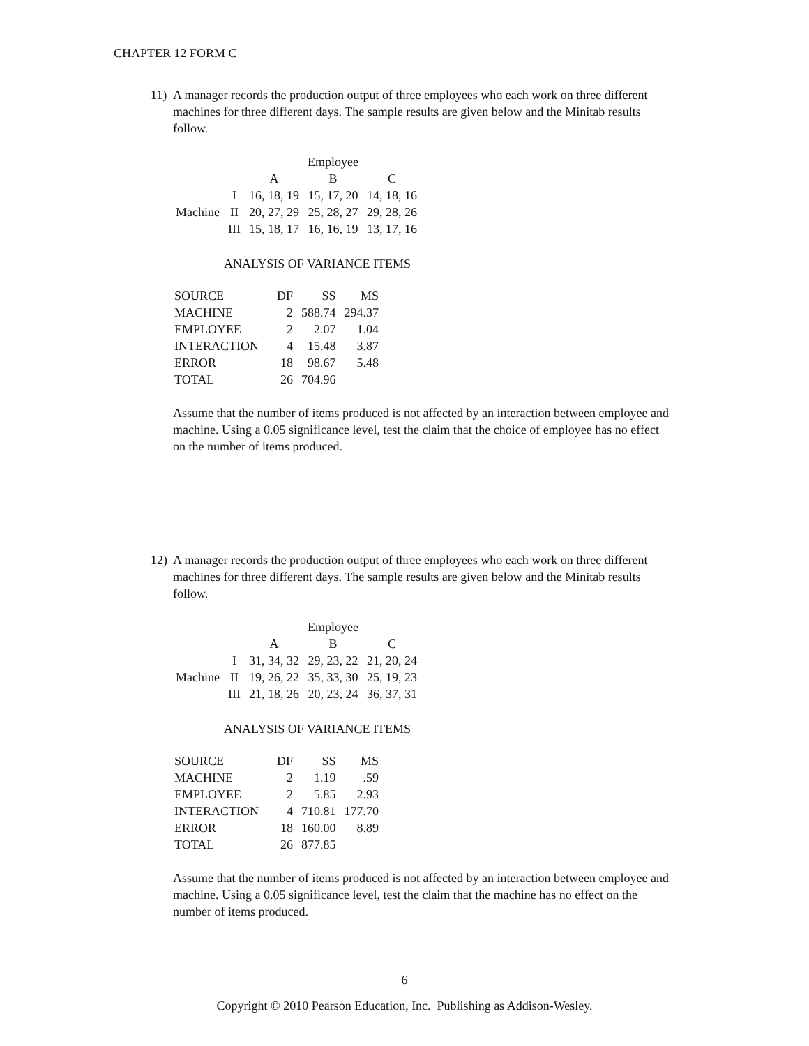CHAPTER 12 FORM C
11)
A manager records the production output of three employees who each work on three different machines for three different days. The sample results are given below and the Minitab results follow.
| | | | Employee | |
| | | A | B | C |
| | I | 16, 18, 19 | 15, 17, 20 | 14, 18, 16 |
| Machine | II | 20, 27, 29 | 25, 28, 27 | 29, 28, 26 |
| | III | 15, 18, 17 | 16, 16, 19 | 13, 17, 16 |
ANALYSIS OF VARIANCE ITEMS
| SOURCE | DF | SS | MS |
| MACHINE | 2 | 588.74 | 294.37 |
| EMPLOYEE | 2 | 2.07 | 1.04 |
| INTERACTION | 4 | 15.48 | 3.87 |
| ERROR | 18 | 98.67 | 5.48 |
| TOTAL | 26 | 704.96 | |
Assume that the number of items produced is not affected by an interaction between employee and machine. Using a 0.05 significance level, test the claim that the choice of employee has no effect on the number of items produced.
12)
A manager records the production output of three employees who each work on three different machines for three different days. The sample results are given below and the Minitab results follow.
| | | | Employee | |
| | | A | B | C |
| | I | 31, 34, 32 | 29, 23, 22 | 21, 20, 24 |
| Machine | II | 19, 26, 22 | 35, 33, 30 | 25, 19, 23 |
| | III | 21, 18, 26 | 20, 23, 24 | 36, 37, 31 |
ANALYSIS OF VARIANCE ITEMS
| SOURCE | DF | SS | MS |
| MACHINE | 2 | 1.19 | .59 |
| EMPLOYEE | 2 | 5.85 | 2.93 |
| INTERACTION | 4 | 710.81 | 177.70 |
| ERROR | 18 | 160.00 | 8.89 |
| TOTAL | 26 | 877.85 | |
Assume that the number of items produced is not affected by an interaction between employee and machine. Using a 0.05 significance level, test the claim that the machine has no effect on the number of items produced.
6
Copyright © 2010 Pearson Education, Inc. Publishing as Addison-Wesley.